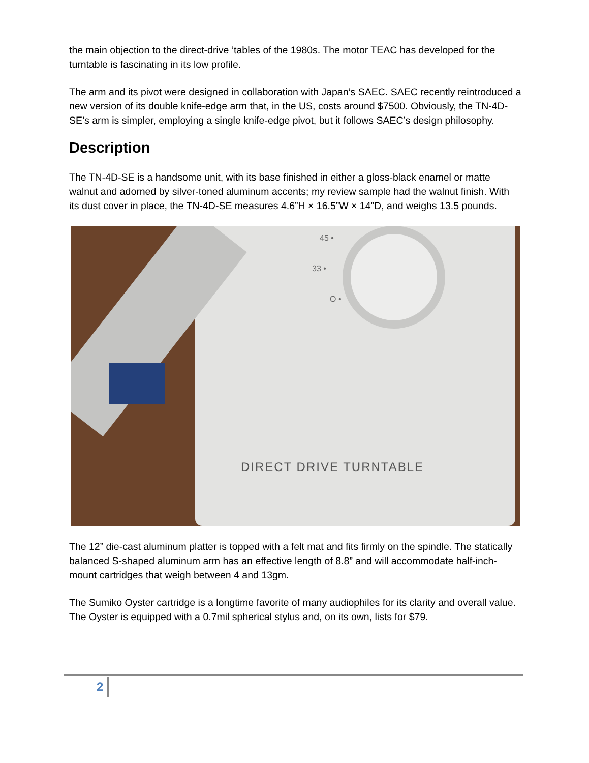the main objection to the direct-drive ’tables of the 1980s. The motor TEAC has developed for the turntable is fascinating in its low profile.
The arm and its pivot were designed in collaboration with Japan’s SAEC. SAEC recently reintroduced a new version of its double knife-edge arm that, in the US, costs around $7500. Obviously, the TN-4D-SE’s arm is simpler, employing a single knife-edge pivot, but it follows SAEC’s design philosophy.
Description
The TN-4D-SE is a handsome unit, with its base finished in either a gloss-black enamel or matte walnut and adorned by silver-toned aluminum accents; my review sample had the walnut finish. With its dust cover in place, the TN-4D-SE measures 4.6”H × 16.5”W × 14”D, and weighs 13.5 pounds.
45 •
33 •
O •
DIRECT DRIVE TURNTABLE
The 12” die-cast aluminum platter is topped with a felt mat and fits firmly on the spindle. The statically balanced S-shaped aluminum arm has an effective length of 8.8” and will accommodate half-inch-mount cartridges that weigh between 4 and 13gm.
The Sumiko Oyster cartridge is a longtime favorite of many audiophiles for its clarity and overall value. The Oyster is equipped with a 0.7mil spherical stylus and, on its own, lists for $79.
2